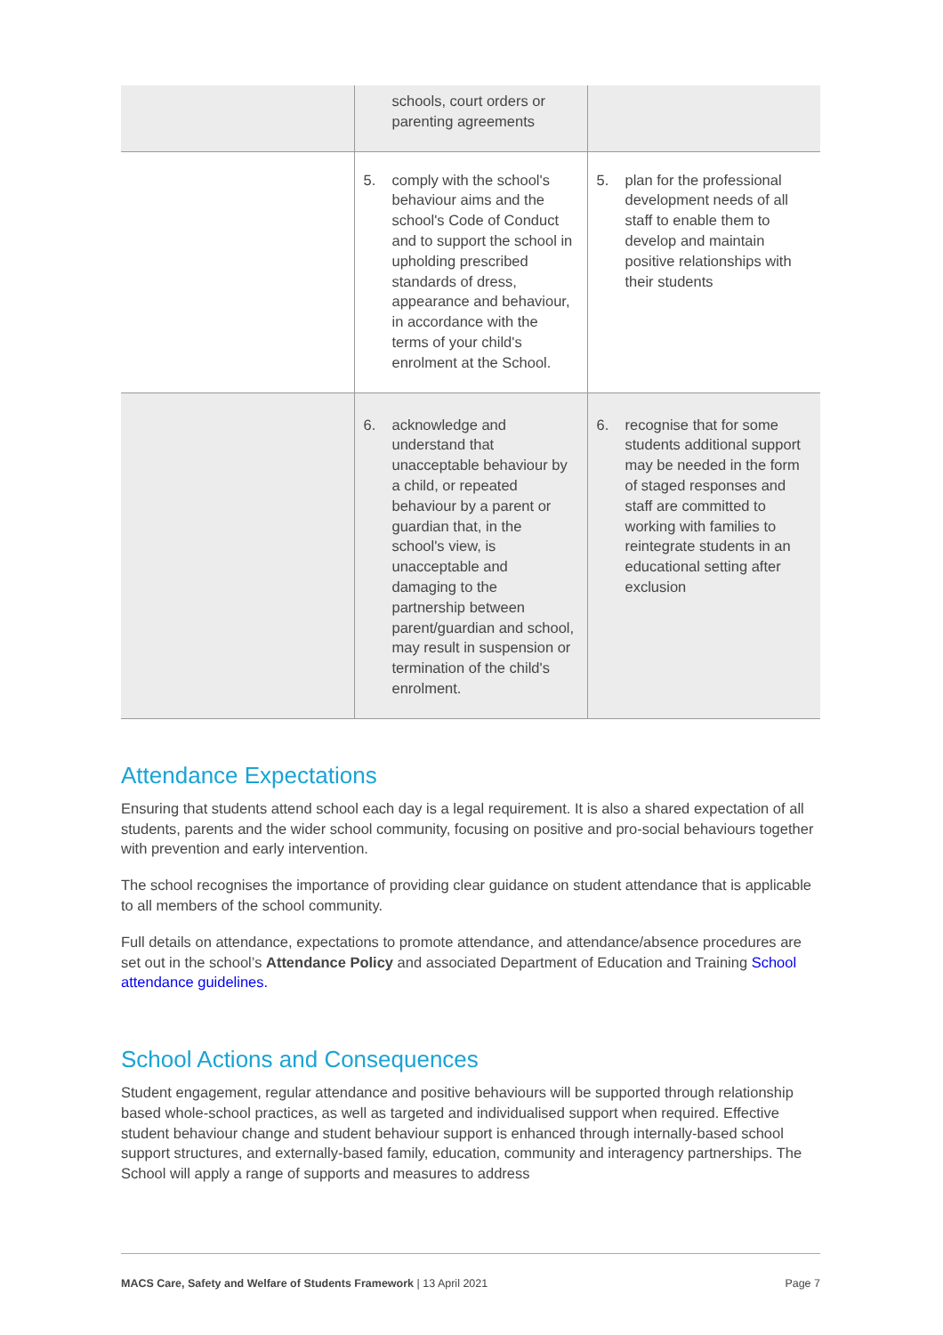| | schools, court orders or parenting agreements | |
| | 5. comply with the school's behaviour aims and the school's Code of Conduct and to support the school in upholding prescribed standards of dress, appearance and behaviour, in accordance with the terms of your child's enrolment at the School. | 5. plan for the professional development needs of all staff to enable them to develop and maintain positive relationships with their students |
| | 6. acknowledge and understand that unacceptable behaviour by a child, or repeated behaviour by a parent or guardian that, in the school's view, is unacceptable and damaging to the partnership between parent/guardian and school, may result in suspension or termination of the child's enrolment. | 6. recognise that for some students additional support may be needed in the form of staged responses and staff are committed to working with families to reintegrate students in an educational setting after exclusion |
Attendance Expectations
Ensuring that students attend school each day is a legal requirement. It is also a shared expectation of all students, parents and the wider school community, focusing on positive and pro-social behaviours together with prevention and early intervention.
The school recognises the importance of providing clear guidance on student attendance that is applicable to all members of the school community.
Full details on attendance, expectations to promote attendance, and attendance/absence procedures are set out in the school’s Attendance Policy and associated Department of Education and Training School attendance guidelines.
School Actions and Consequences
Student engagement, regular attendance and positive behaviours will be supported through relationship based whole-school practices, as well as targeted and individualised support when required. Effective student behaviour change and student behaviour support is enhanced through internally-based school support structures, and externally-based family, education, community and interagency partnerships. The School will apply a range of supports and measures to address
MACS Care, Safety and Welfare of Students Framework | 13 April 2021 Page 7